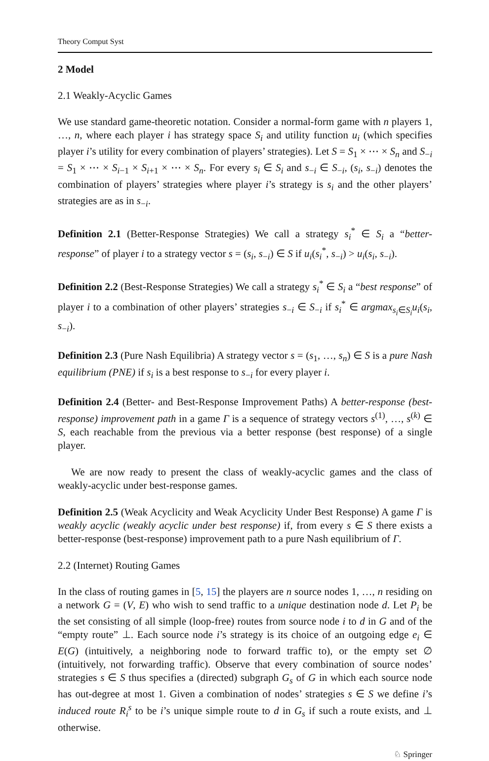Theory Comput Syst
2 Model
2.1 Weakly-Acyclic Games
We use standard game-theoretic notation. Consider a normal-form game with n players 1, …, n, where each player i has strategy space S<sub>i</sub> and utility function u<sub>i</sub> (which specifies player i’s utility for every combination of players’ strategies). Let S = S<sub>1</sub> × ⋯ × S<sub>n</sub> and S<sub>−i</sub> = S<sub>1</sub> × ⋯ × S<sub>i−1</sub> × S<sub>i+1</sub> × ⋯ × S<sub>n</sub>. For every s<sub>i</sub> ∈ S<sub>i</sub> and s<sub>−i</sub> ∈ S<sub>−i</sub>, (s<sub>i</sub>, s<sub>−i</sub>) denotes the combination of players’ strategies where player i’s strategy is s<sub>i</sub> and the other players’ strategies are as in s<sub>−i</sub>.
Definition 2.1 (Better-Response Strategies) We call a strategy s<sub>i</sub><sup>*</sup> ∈ S<sub>i</sub> a “better-response” of player i to a strategy vector s = (s<sub>i</sub>, s<sub>−i</sub>) ∈ S if u<sub>i</sub>(s<sub>i</sub><sup>*</sup>, s<sub>−i</sub>) > u<sub>i</sub>(s<sub>i</sub>, s<sub>−i</sub>).
Definition 2.2 (Best-Response Strategies) We call a strategy s<sub>i</sub><sup>*</sup> ∈ S<sub>i</sub> a “best response” of player i to a combination of other players’ strategies s<sub>−i</sub> ∈ S<sub>−i</sub> if s<sub>i</sub><sup>*</sup> ∈ argmax<sub>s<sub>i</sub>∈S<sub>i</sub></sub>u<sub>i</sub>(s<sub>i</sub>, s<sub>−i</sub>).
Definition 2.3 (Pure Nash Equilibria) A strategy vector s = (s<sub>1</sub>, …, s<sub>n</sub>) ∈ S is a pure Nash equilibrium (PNE) if s<sub>i</sub> is a best response to s<sub>−i</sub> for every player i.
Definition 2.4 (Better- and Best-Response Improvement Paths) A better-response (best-response) improvement path in a game Γ is a sequence of strategy vectors s<sup>(1)</sup>, …, s<sup>(k)</sup> ∈ S, each reachable from the previous via a better response (best response) of a single player.
We are now ready to present the class of weakly-acyclic games and the class of weakly-acyclic under best-response games.
Definition 2.5 (Weak Acyclicity and Weak Acyclicity Under Best Response) A game Γ is weakly acyclic (weakly acyclic under best response) if, from every s ∈ S there exists a better-response (best-response) improvement path to a pure Nash equilibrium of Γ.
2.2 (Internet) Routing Games
In the class of routing games in [5, 15] the players are n source nodes 1, …, n residing on a network G = (V, E) who wish to send traffic to a unique destination node d. Let P<sub>i</sub> be the set consisting of all simple (loop-free) routes from source node i to d in G and of the “empty route” ⊥. Each source node i’s strategy is its choice of an outgoing edge e<sub>i</sub> ∈ E(G) (intuitively, a neighboring node to forward traffic to), or the empty set ∅ (intuitively, not forwarding traffic). Observe that every combination of source nodes’ strategies s ∈ S thus specifies a (directed) subgraph G<sub>s</sub> of G in which each source node has out-degree at most 1. Given a combination of nodes’ strategies s ∈ S we define i’s induced route R<sub>i</sub><sup>s</sup> to be i’s unique simple route to d in G<sub>s</sub> if such a route exists, and ⊥ otherwise.
♘ Springer